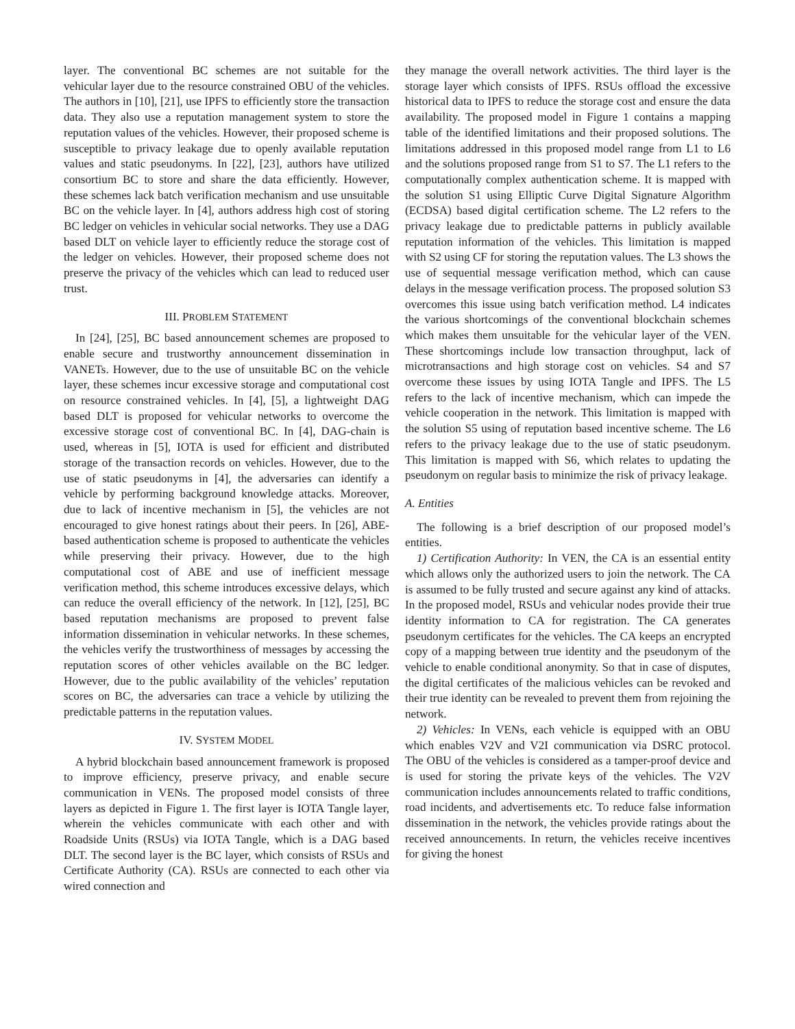layer. The conventional BC schemes are not suitable for the vehicular layer due to the resource constrained OBU of the vehicles. The authors in [10], [21], use IPFS to efficiently store the transaction data. They also use a reputation management system to store the reputation values of the vehicles. However, their proposed scheme is susceptible to privacy leakage due to openly available reputation values and static pseudonyms. In [22], [23], authors have utilized consortium BC to store and share the data efficiently. However, these schemes lack batch verification mechanism and use unsuitable BC on the vehicle layer. In [4], authors address high cost of storing BC ledger on vehicles in vehicular social networks. They use a DAG based DLT on vehicle layer to efficiently reduce the storage cost of the ledger on vehicles. However, their proposed scheme does not preserve the privacy of the vehicles which can lead to reduced user trust.
III. PROBLEM STATEMENT
In [24], [25], BC based announcement schemes are proposed to enable secure and trustworthy announcement dissemination in VANETs. However, due to the use of unsuitable BC on the vehicle layer, these schemes incur excessive storage and computational cost on resource constrained vehicles. In [4], [5], a lightweight DAG based DLT is proposed for vehicular networks to overcome the excessive storage cost of conventional BC. In [4], DAG-chain is used, whereas in [5], IOTA is used for efficient and distributed storage of the transaction records on vehicles. However, due to the use of static pseudonyms in [4], the adversaries can identify a vehicle by performing background knowledge attacks. Moreover, due to lack of incentive mechanism in [5], the vehicles are not encouraged to give honest ratings about their peers. In [26], ABE-based authentication scheme is proposed to authenticate the vehicles while preserving their privacy. However, due to the high computational cost of ABE and use of inefficient message verification method, this scheme introduces excessive delays, which can reduce the overall efficiency of the network. In [12], [25], BC based reputation mechanisms are proposed to prevent false information dissemination in vehicular networks. In these schemes, the vehicles verify the trustworthiness of messages by accessing the reputation scores of other vehicles available on the BC ledger. However, due to the public availability of the vehicles’ reputation scores on BC, the adversaries can trace a vehicle by utilizing the predictable patterns in the reputation values.
IV. SYSTEM MODEL
A hybrid blockchain based announcement framework is proposed to improve efficiency, preserve privacy, and enable secure communication in VENs. The proposed model consists of three layers as depicted in Figure 1. The first layer is IOTA Tangle layer, wherein the vehicles communicate with each other and with Roadside Units (RSUs) via IOTA Tangle, which is a DAG based DLT. The second layer is the BC layer, which consists of RSUs and Certificate Authority (CA). RSUs are connected to each other via wired connection and
they manage the overall network activities. The third layer is the storage layer which consists of IPFS. RSUs offload the excessive historical data to IPFS to reduce the storage cost and ensure the data availability. The proposed model in Figure 1 contains a mapping table of the identified limitations and their proposed solutions. The limitations addressed in this proposed model range from L1 to L6 and the solutions proposed range from S1 to S7. The L1 refers to the computationally complex authentication scheme. It is mapped with the solution S1 using Elliptic Curve Digital Signature Algorithm (ECDSA) based digital certification scheme. The L2 refers to the privacy leakage due to predictable patterns in publicly available reputation information of the vehicles. This limitation is mapped with S2 using CF for storing the reputation values. The L3 shows the use of sequential message verification method, which can cause delays in the message verification process. The proposed solution S3 overcomes this issue using batch verification method. L4 indicates the various shortcomings of the conventional blockchain schemes which makes them unsuitable for the vehicular layer of the VEN. These shortcomings include low transaction throughput, lack of microtransactions and high storage cost on vehicles. S4 and S7 overcome these issues by using IOTA Tangle and IPFS. The L5 refers to the lack of incentive mechanism, which can impede the vehicle cooperation in the network. This limitation is mapped with the solution S5 using of reputation based incentive scheme. The L6 refers to the privacy leakage due to the use of static pseudonym. This limitation is mapped with S6, which relates to updating the pseudonym on regular basis to minimize the risk of privacy leakage.
A. Entities
The following is a brief description of our proposed model’s entities.
1) Certification Authority: In VEN, the CA is an essential entity which allows only the authorized users to join the network. The CA is assumed to be fully trusted and secure against any kind of attacks. In the proposed model, RSUs and vehicular nodes provide their true identity information to CA for registration. The CA generates pseudonym certificates for the vehicles. The CA keeps an encrypted copy of a mapping between true identity and the pseudonym of the vehicle to enable conditional anonymity. So that in case of disputes, the digital certificates of the malicious vehicles can be revoked and their true identity can be revealed to prevent them from rejoining the network.
2) Vehicles: In VENs, each vehicle is equipped with an OBU which enables V2V and V2I communication via DSRC protocol. The OBU of the vehicles is considered as a tamper-proof device and is used for storing the private keys of the vehicles. The V2V communication includes announcements related to traffic conditions, road incidents, and advertisements etc. To reduce false information dissemination in the network, the vehicles provide ratings about the received announcements. In return, the vehicles receive incentives for giving the honest